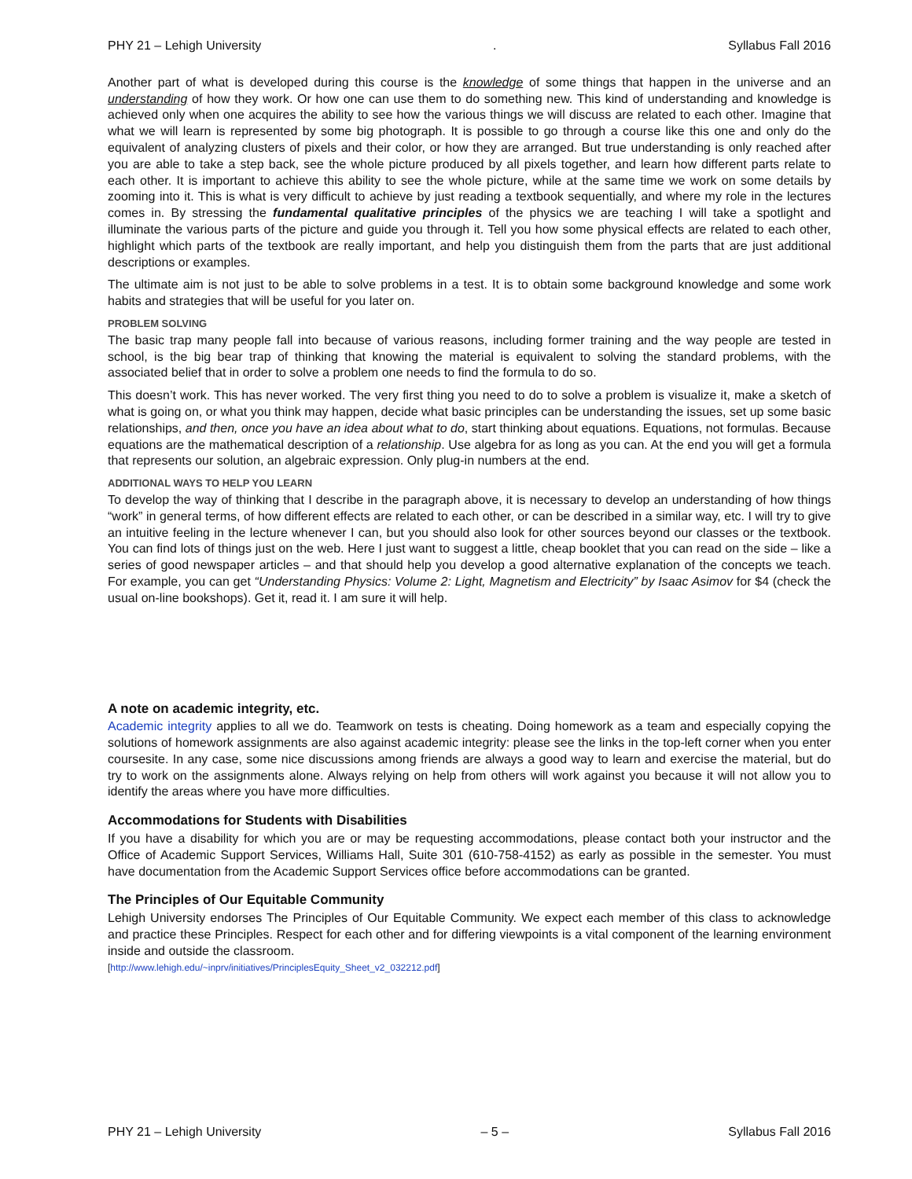PHY 21 – Lehigh University. Syllabus Fall 2016
Another part of what is developed during this course is the knowledge of some things that happen in the universe and an understanding of how they work. Or how one can use them to do something new. This kind of understanding and knowledge is achieved only when one acquires the ability to see how the various things we will discuss are related to each other. Imagine that what we will learn is represented by some big photograph. It is possible to go through a course like this one and only do the equivalent of analyzing clusters of pixels and their color, or how they are arranged. But true understanding is only reached after you are able to take a step back, see the whole picture produced by all pixels together, and learn how different parts relate to each other. It is important to achieve this ability to see the whole picture, while at the same time we work on some details by zooming into it. This is what is very difficult to achieve by just reading a textbook sequentially, and where my role in the lectures comes in. By stressing the fundamental qualitative principles of the physics we are teaching I will take a spotlight and illuminate the various parts of the picture and guide you through it. Tell you how some physical effects are related to each other, highlight which parts of the textbook are really important, and help you distinguish them from the parts that are just additional descriptions or examples.
The ultimate aim is not just to be able to solve problems in a test. It is to obtain some background knowledge and some work habits and strategies that will be useful for you later on.
PROBLEM SOLVING
The basic trap many people fall into because of various reasons, including former training and the way people are tested in school, is the big bear trap of thinking that knowing the material is equivalent to solving the standard problems, with the associated belief that in order to solve a problem one needs to find the formula to do so.
This doesn’t work. This has never worked. The very first thing you need to do to solve a problem is visualize it, make a sketch of what is going on, or what you think may happen, decide what basic principles can be understanding the issues, set up some basic relationships, and then, once you have an idea about what to do, start thinking about equations. Equations, not formulas. Because equations are the mathematical description of a relationship. Use algebra for as long as you can. At the end you will get a formula that represents our solution, an algebraic expression. Only plug-in numbers at the end.
ADDITIONAL WAYS TO HELP YOU LEARN
To develop the way of thinking that I describe in the paragraph above, it is necessary to develop an understanding of how things “work” in general terms, of how different effects are related to each other, or can be described in a similar way, etc. I will try to give an intuitive feeling in the lecture whenever I can, but you should also look for other sources beyond our classes or the textbook. You can find lots of things just on the web. Here I just want to suggest a little, cheap booklet that you can read on the side – like a series of good newspaper articles – and that should help you develop a good alternative explanation of the concepts we teach. For example, you can get “Understanding Physics: Volume 2: Light, Magnetism and Electricity” by Isaac Asimov for $4 (check the usual on-line bookshops). Get it, read it. I am sure it will help.
A note on academic integrity, etc.
Academic integrity applies to all we do. Teamwork on tests is cheating. Doing homework as a team and especially copying the solutions of homework assignments are also against academic integrity: please see the links in the top-left corner when you enter coursesite. In any case, some nice discussions among friends are always a good way to learn and exercise the material, but do try to work on the assignments alone. Always relying on help from others will work against you because it will not allow you to identify the areas where you have more difficulties.
Accommodations for Students with Disabilities
If you have a disability for which you are or may be requesting accommodations, please contact both your instructor and the Office of Academic Support Services, Williams Hall, Suite 301 (610-758-4152) as early as possible in the semester. You must have documentation from the Academic Support Services office before accommodations can be granted.
The Principles of Our Equitable Community
Lehigh University endorses The Principles of Our Equitable Community. We expect each member of this class to acknowledge and practice these Principles. Respect for each other and for differing viewpoints is a vital component of the learning environment inside and outside the classroom.
[http://www.lehigh.edu/~inprv/initiatives/PrinciplesEquity_Sheet_v2_032212.pdf]
PHY 21 – Lehigh University – 5 – Syllabus Fall 2016